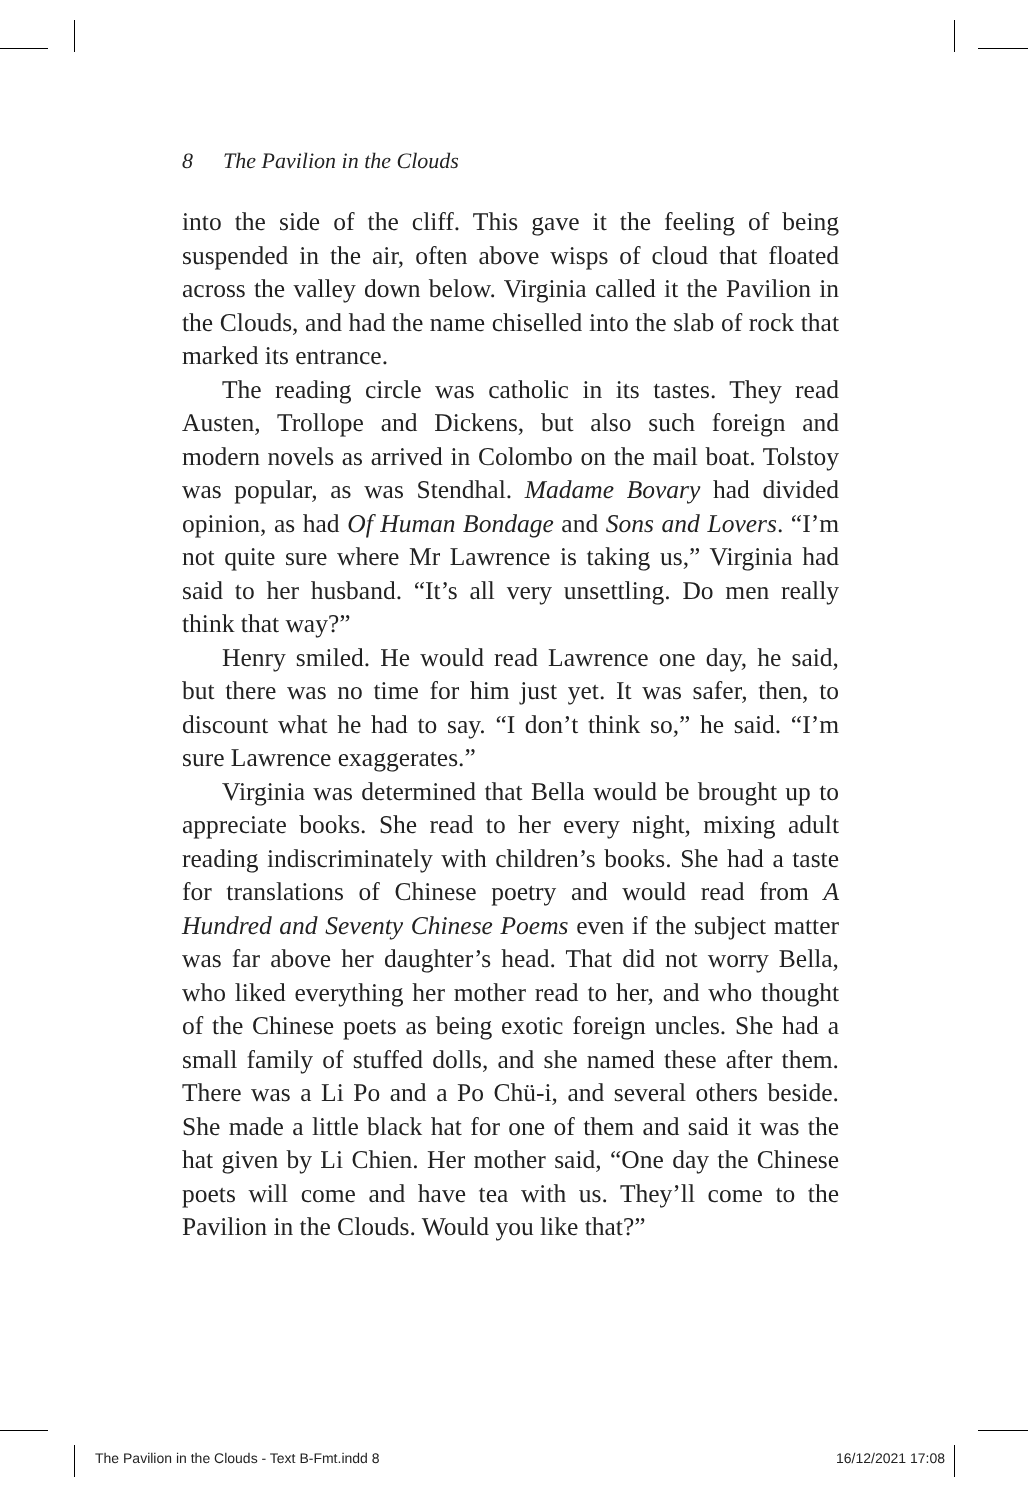8 The Pavilion in the Clouds
into the side of the cliff. This gave it the feeling of being suspended in the air, often above wisps of cloud that floated across the valley down below. Virginia called it the Pavilion in the Clouds, and had the name chiselled into the slab of rock that marked its entrance.
The reading circle was catholic in its tastes. They read Austen, Trollope and Dickens, but also such foreign and modern novels as arrived in Colombo on the mail boat. Tolstoy was popular, as was Stendhal. Madame Bovary had divided opinion, as had Of Human Bondage and Sons and Lovers. “I’m not quite sure where Mr Lawrence is taking us,” Virginia had said to her husband. “It’s all very unsettling. Do men really think that way?”
Henry smiled. He would read Lawrence one day, he said, but there was no time for him just yet. It was safer, then, to discount what he had to say. “I don’t think so,” he said. “I’m sure Lawrence exaggerates.”
Virginia was determined that Bella would be brought up to appreciate books. She read to her every night, mixing adult reading indiscriminately with children’s books. She had a taste for translations of Chinese poetry and would read from A Hundred and Seventy Chinese Poems even if the subject matter was far above her daughter’s head. That did not worry Bella, who liked everything her mother read to her, and who thought of the Chinese poets as being exotic foreign uncles. She had a small family of stuffed dolls, and she named these after them. There was a Li Po and a Po Chü-i, and several others beside. She made a little black hat for one of them and said it was the hat given by Li Chien. Her mother said, “One day the Chinese poets will come and have tea with us. They’ll come to the Pavilion in the Clouds. Would you like that?”
The Pavilion in the Clouds - Text B-Fmt.indd 8
16/12/2021 17:08